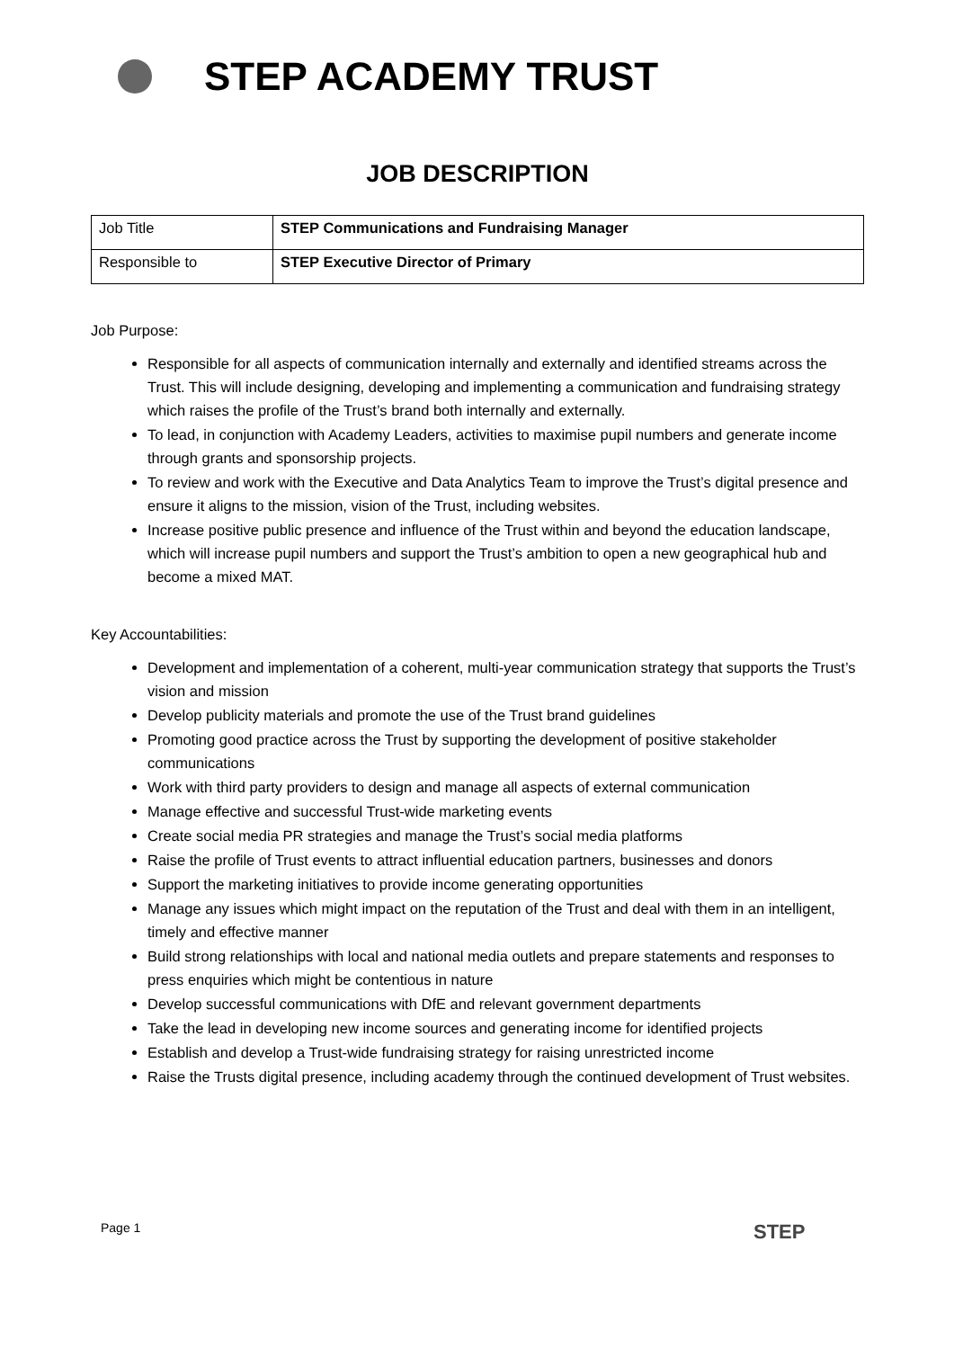STEP ACADEMY TRUST
JOB DESCRIPTION
| Job Title | STEP Communications and Fundraising Manager |
| Responsible to | STEP Executive Director of Primary |
Job Purpose:
Responsible for all aspects of communication internally and externally and identified streams across the Trust. This will include designing, developing and implementing a communication and fundraising strategy which raises the profile of the Trust’s brand both internally and externally.
To lead, in conjunction with Academy Leaders, activities to maximise pupil numbers and generate income through grants and sponsorship projects.
To review and work with the Executive and Data Analytics Team to improve the Trust’s digital presence and ensure it aligns to the mission, vision of the Trust, including websites.
Increase positive public presence and influence of the Trust within and beyond the education landscape, which will increase pupil numbers and support the Trust’s ambition to open a new geographical hub and become a mixed MAT.
Key Accountabilities:
Development and implementation of a coherent, multi-year communication strategy that supports the Trust’s vision and mission
Develop publicity materials and promote the use of the Trust brand guidelines
Promoting good practice across the Trust by supporting the development of positive stakeholder communications
Work with third party providers to design and manage all aspects of external communication
Manage effective and successful Trust-wide marketing events
Create social media PR strategies and manage the Trust’s social media platforms
Raise the profile of Trust events to attract influential education partners, businesses and donors
Support the marketing initiatives to provide income generating opportunities
Manage any issues which might impact on the reputation of the Trust and deal with them in an intelligent, timely and effective manner
Build strong relationships with local and national media outlets and prepare statements and responses to press enquiries which might be contentious in nature
Develop successful communications with DfE and relevant government departments
Take the lead in developing new income sources and generating income for identified projects
Establish and develop a Trust-wide fundraising strategy for raising unrestricted income
Raise the Trusts digital presence, including academy through the continued development of Trust websites.
Page 1 STEP